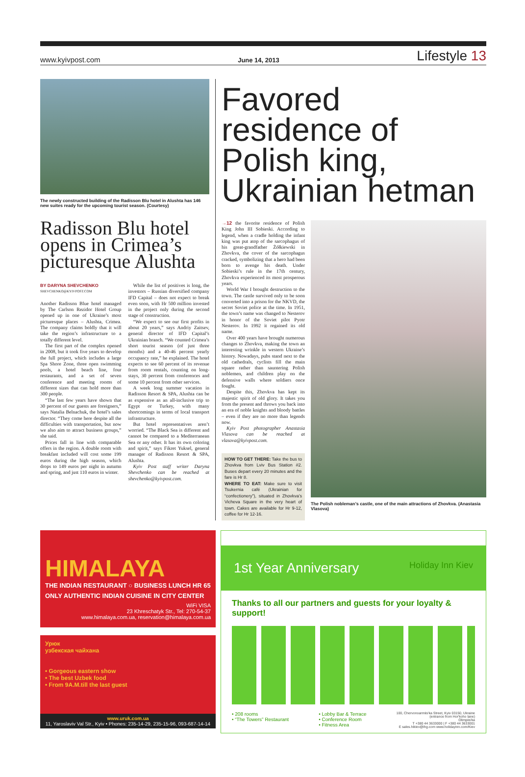www.kyivpost.com June 14, 2013 Lifestyle 13
The newly constructed building of the Radisson Blu hotel in Alushta has 146 new suites ready for the upcoming tourist season. (Courtesy)
Radisson Blu hotel opens in Crimea’s picturesque Alushta
BY DARYNA SHEVCHENKO
SHEVCHENKO@KYIVPOST.COM
Another Radisson Blue hotel managed by The Carlson Rezidor Hotel Group opened up in one of Ukraine’s most picturesque places – Alushta, Crimea. The company claims boldly that it will take the region’s infrastructure to a totally different level.
The first part of the complex opened in 2008, but it took five years to develop the full project, which includes a large Spa Shore Zone, three open swimming pools, a hotel beach line, four restaurants, and a set of seven conference and meeting rooms of different sizes that can hold more than 300 people.
“The last few years have shown that 30 percent of our guests are foreigners,” says Natalia Belnachuk, the hotel’s sales director. “They come here despite all the difficulties with transportation, but now we also aim to attract business groups,” she said.
Prices fall in line with comparable offers in the region. A double room with breakfast included will cost some 199 euros during the high season, which drops to 149 euros per night in autumn and spring, and just 110 euros in winter.
While the list of positives is long, the investors – Russian diversified company IFD Capital – does not expect to break even soon, with Hr 500 million invested in the project only during the second stage of construction.
“We expect to see our first profits in about 20 years,” says Andriy Zaitsev, general director of IFD Capital’s Ukrainian branch. “We counted Crimea’s short tourist season (of just three months) and a 40-46 percent yearly occupancy rate,” he explained. The hotel expects to see 60 percent of its revenue from room rentals, counting on long-stays, 30 percent from conferences and some 10 percent from other services.
A week long summer vacation in Radisson Resort & SPA, Alushta can be as expensive as an all-inclusive trip to Egypt or Turkey, with many shortcomings in terms of local transport infrastructure.
But hotel representatives aren’t worried. “The Black Sea is different and cannot be compared to a Mediterranean Sea or any other. It has its own coloring and spirit,” says Fikret Yuksel, general manager of Radisson Resort & SPA, Alushta.
Kyiv Post staff writer Daryna Shevchenko can be reached at shevchenko@kyivpost.com.
Favored residence of Polish king, Ukrainian hetman
→12 the favorite residence of Polish King John III Sobieski. According to legend, when a cradle holding the infant king was put atop of the sarcophagus of his great-grandfather Żółkiewski in Zhovkva, the cover of the sarcophagus cracked, symbolizing that a hero had been born to avenge his death. Under Sobieski’s rule in the 17th century, Zhovkva experienced its most prosperous years.
World War I brought destruction to the town. The castle survived only to be soon converted into a prison for the NKVD, the secret Soviet police at the time. In 1951, the town’s name was changed to Nesterov in honor of the Soviet pilot Pyotr Nesterov. In 1992 it regained its old name.
Over 400 years have brought numerous changes to Zhovkva, making the town an interesting wrinkle in western Ukraine’s history. Nowadays, pubs stand next to the old cathedrals, cyclists fill the main square rather than sauntering Polish noblemen, and children play on the defensive walls where soldiers once fought.
Despite this, Zhovkva has kept its majestic spirit of old glory. It takes you from the present and throws you back into an era of noble knights and bloody battles – even if they are no more than legends now.
Kyiv Post photographer Anastasia Vlasova can be reached at vlasova@kyivpost.com.
HOW TO GET THERE: Take the bus to Zhovkva from Lviv Bus Station #2. Buses depart every 20 minutes and the fare is Hr 8.
WHERE TO EAT: Make sure to visit Tsukernia café (Ukrainian for “confectionery”), situated in Zhovkva’s Vicheva Square in the very heart of town. Cakes are available for Hr 9-12, coffee for Hr 12-16.
The Polish nobleman’s castle, one of the main attractions of Zhovkva. (Anastasia Vlasova)
HIMALAYA
THE INDIAN RESTAURANT ○ BUSINESS LUNCH HR 65
ONLY AUTHENTIC INDIAN CUISINE IN CITY CENTER
WiFi VISA
23 Khreschatyk Str., Tel: 270-54-37
www.himalaya.com.ua, reservation@himalaya.com.ua
Урюк
узбекская чайхана
• Gorgeous eastern show
• The best Uzbek food
• From 9A.M.till the last guest
www.uruk.com.ua
11, Yaroslaviv Val Str., Kyiv • Phones: 235-14-29, 235-15-96, 093-687-14-14
1st Year Anniversary Holiday Inn Kiev
Thanks to all our partners and guests for your loyalty & support!
• 208 rooms
• “The Towers” Restaurant
• Lobby Bar & Terrace
• Conference Room
• Fitness Area
100, Chervonoarmiis'ka Street, Kyiv 03150, Ukraine
(entrance from Hor'koho lane)
Olimpiis'ka
T +380 44 3633000 | F +380 44 3633001
E sales.hikiev@ihg.com www.holidayinn.com/Kiev